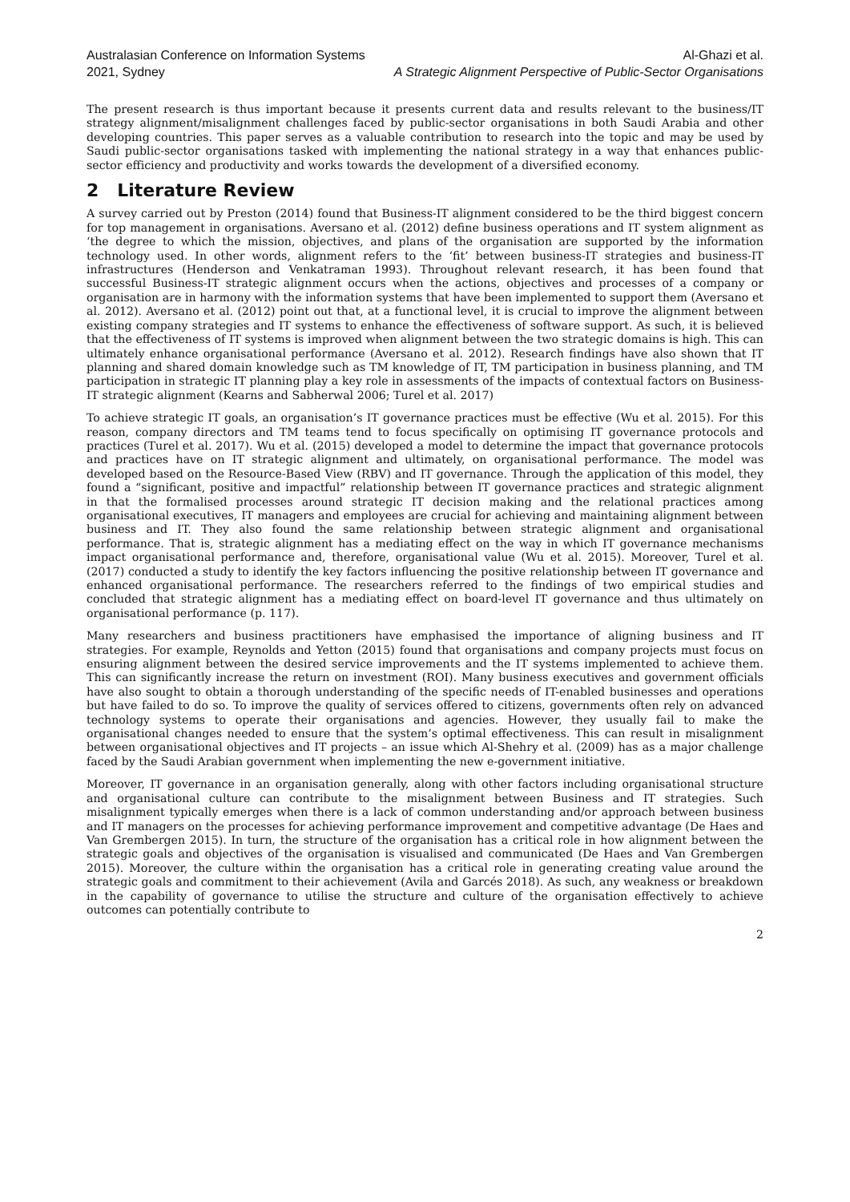Australasian Conference on Information Systems
2021, Sydney
Al-Ghazi et al.
A Strategic Alignment Perspective of Public-Sector Organisations
The present research is thus important because it presents current data and results relevant to the business/IT strategy alignment/misalignment challenges faced by public-sector organisations in both Saudi Arabia and other developing countries. This paper serves as a valuable contribution to research into the topic and may be used by Saudi public-sector organisations tasked with implementing the national strategy in a way that enhances public-sector efficiency and productivity and works towards the development of a diversified economy.
2 Literature Review
A survey carried out by Preston (2014) found that Business-IT alignment considered to be the third biggest concern for top management in organisations. Aversano et al. (2012) define business operations and IT system alignment as ‘the degree to which the mission, objectives, and plans of the organisation are supported by the information technology used. In other words, alignment refers to the ‘fit’ between business-IT strategies and business-IT infrastructures (Henderson and Venkatraman 1993). Throughout relevant research, it has been found that successful Business-IT strategic alignment occurs when the actions, objectives and processes of a company or organisation are in harmony with the information systems that have been implemented to support them (Aversano et al. 2012). Aversano et al. (2012) point out that, at a functional level, it is crucial to improve the alignment between existing company strategies and IT systems to enhance the effectiveness of software support. As such, it is believed that the effectiveness of IT systems is improved when alignment between the two strategic domains is high. This can ultimately enhance organisational performance (Aversano et al. 2012). Research findings have also shown that IT planning and shared domain knowledge such as TM knowledge of IT, TM participation in business planning, and TM participation in strategic IT planning play a key role in assessments of the impacts of contextual factors on Business-IT strategic alignment (Kearns and Sabherwal 2006; Turel et al. 2017)
To achieve strategic IT goals, an organisation’s IT governance practices must be effective (Wu et al. 2015). For this reason, company directors and TM teams tend to focus specifically on optimising IT governance protocols and practices (Turel et al. 2017). Wu et al. (2015) developed a model to determine the impact that governance protocols and practices have on IT strategic alignment and ultimately, on organisational performance. The model was developed based on the Resource-Based View (RBV) and IT governance. Through the application of this model, they found a “significant, positive and impactful” relationship between IT governance practices and strategic alignment in that the formalised processes around strategic IT decision making and the relational practices among organisational executives, IT managers and employees are crucial for achieving and maintaining alignment between business and IT. They also found the same relationship between strategic alignment and organisational performance. That is, strategic alignment has a mediating effect on the way in which IT governance mechanisms impact organisational performance and, therefore, organisational value (Wu et al. 2015). Moreover, Turel et al. (2017) conducted a study to identify the key factors influencing the positive relationship between IT governance and enhanced organisational performance. The researchers referred to the findings of two empirical studies and concluded that strategic alignment has a mediating effect on board-level IT governance and thus ultimately on organisational performance (p. 117).
Many researchers and business practitioners have emphasised the importance of aligning business and IT strategies. For example, Reynolds and Yetton (2015) found that organisations and company projects must focus on ensuring alignment between the desired service improvements and the IT systems implemented to achieve them. This can significantly increase the return on investment (ROI). Many business executives and government officials have also sought to obtain a thorough understanding of the specific needs of IT-enabled businesses and operations but have failed to do so. To improve the quality of services offered to citizens, governments often rely on advanced technology systems to operate their organisations and agencies. However, they usually fail to make the organisational changes needed to ensure that the system’s optimal effectiveness. This can result in misalignment between organisational objectives and IT projects – an issue which Al-Shehry et al. (2009) has as a major challenge faced by the Saudi Arabian government when implementing the new e-government initiative.
Moreover, IT governance in an organisation generally, along with other factors including organisational structure and organisational culture can contribute to the misalignment between Business and IT strategies. Such misalignment typically emerges when there is a lack of common understanding and/or approach between business and IT managers on the processes for achieving performance improvement and competitive advantage (De Haes and Van Grembergen 2015). In turn, the structure of the organisation has a critical role in how alignment between the strategic goals and objectives of the organisation is visualised and communicated (De Haes and Van Grembergen 2015). Moreover, the culture within the organisation has a critical role in generating creating value around the strategic goals and commitment to their achievement (Avila and Garcés 2018). As such, any weakness or breakdown in the capability of governance to utilise the structure and culture of the organisation effectively to achieve outcomes can potentially contribute to
2